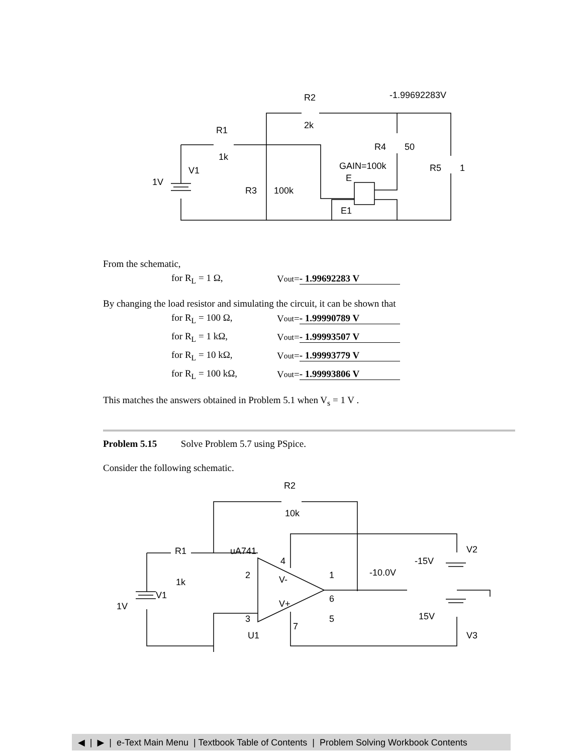R2
-1.99692283V
2k
R1
1k
V1
1V
R4
50
GAIN=100k
R5
1
E
R3
100k
E1
From the schematic,
for R<sub>L</sub> = 1 Ω, V<sub>out</sub> = - 1.99692283 V
By changing the load resistor and simulating the circuit, it can be shown that
for R<sub>L</sub> = 100 Ω, V<sub>out</sub> = - 1.99990789 V
for R<sub>L</sub> = 1 kΩ, V<sub>out</sub> = - 1.99993507 V
for R<sub>L</sub> = 10 kΩ, V<sub>out</sub> = - 1.99993779 V
for R<sub>L</sub> = 100 kΩ, V<sub>out</sub> = - 1.99993806 V
This matches the answers obtained in Problem 5.1 when V<sub>s</sub> = 1 V .
Problem 5.15 Solve Problem 5.7 using PSpice.
Consider the following schematic.
R2
10k
R1
uA741
4
1k
2
1
-10.0V
-15V
V2
V1
1V
V-
V+
6
3
5
7
15V
U1
V3
◀ | ▶ | e-Text Main Menu | Textbook Table of Contents | Problem Solving Workbook Contents